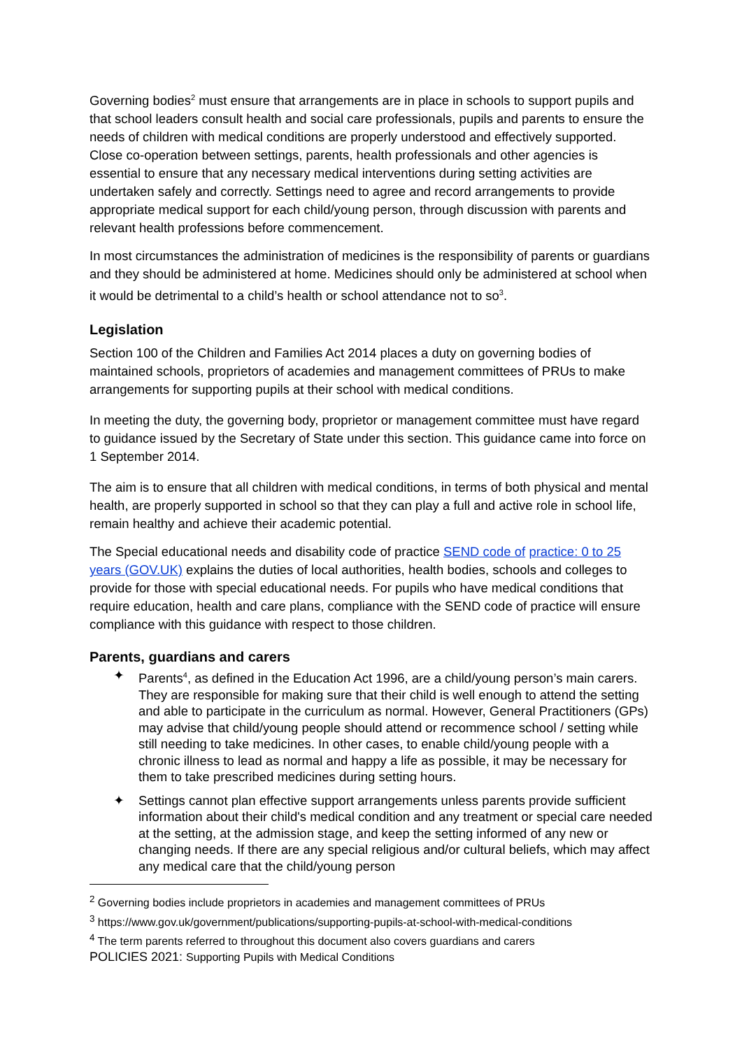Governing bodies<sup>2</sup> must ensure that arrangements are in place in schools to support pupils and that school leaders consult health and social care professionals, pupils and parents to ensure the needs of children with medical conditions are properly understood and effectively supported. Close co-operation between settings, parents, health professionals and other agencies is essential to ensure that any necessary medical interventions during setting activities are undertaken safely and correctly. Settings need to agree and record arrangements to provide appropriate medical support for each child/young person, through discussion with parents and relevant health professions before commencement.
In most circumstances the administration of medicines is the responsibility of parents or guardians and they should be administered at home. Medicines should only be administered at school when it would be detrimental to a child’s health or school attendance not to so<sup>3</sup>.
Legislation
Section 100 of the Children and Families Act 2014 places a duty on governing bodies of maintained schools, proprietors of academies and management committees of PRUs to make arrangements for supporting pupils at their school with medical conditions.
In meeting the duty, the governing body, proprietor or management committee must have regard to guidance issued by the Secretary of State under this section. This guidance came into force on 1 September 2014.
The aim is to ensure that all children with medical conditions, in terms of both physical and mental health, are properly supported in school so that they can play a full and active role in school life, remain healthy and achieve their academic potential.
The Special educational needs and disability code of practice SEND code of practice: 0 to 25 years (GOV.UK) explains the duties of local authorities, health bodies, schools and colleges to provide for those with special educational needs. For pupils who have medical conditions that require education, health and care plans, compliance with the SEND code of practice will ensure compliance with this guidance with respect to those children.
Parents, guardians and carers
✦ Parents<sup>4</sup>, as defined in the Education Act 1996, are a child/young person’s main carers. They are responsible for making sure that their child is well enough to attend the setting and able to participate in the curriculum as normal. However, General Practitioners (GPs) may advise that child/young people should attend or recommence school / setting while still needing to take medicines. In other cases, to enable child/young people with a chronic illness to lead as normal and happy a life as possible, it may be necessary for them to take prescribed medicines during setting hours.
✦ Settings cannot plan effective support arrangements unless parents provide sufficient information about their child's medical condition and any treatment or special care needed at the setting, at the admission stage, and keep the setting informed of any new or changing needs. If there are any special religious and/or cultural beliefs, which may affect any medical care that the child/young person
<sup>2</sup> Governing bodies include proprietors in academies and management committees of PRUs
<sup>3</sup> https://www.gov.uk/government/publications/supporting-pupils-at-school-with-medical-conditions
<sup>4</sup> The term parents referred to throughout this document also covers guardians and carers
POLICIES 2021: Supporting Pupils with Medical Conditions